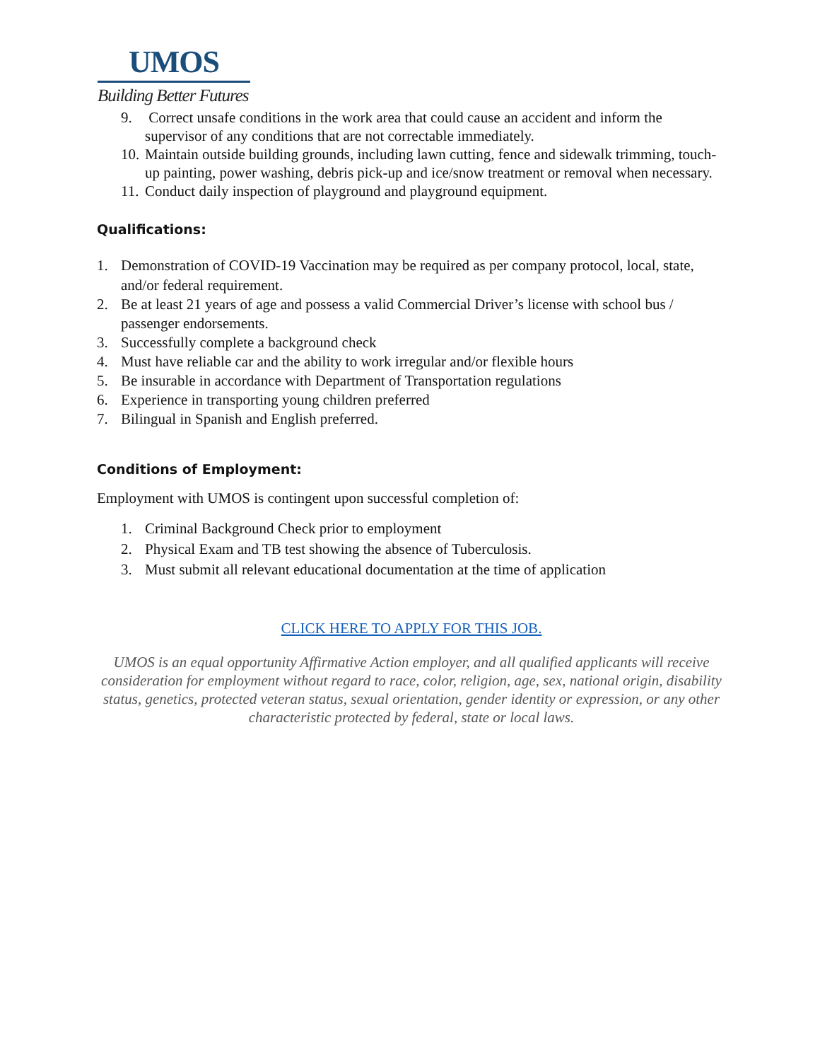UMOS
Building Better Futures
9. Correct unsafe conditions in the work area that could cause an accident and inform the supervisor of any conditions that are not correctable immediately.
10. Maintain outside building grounds, including lawn cutting, fence and sidewalk trimming, touch-up painting, power washing, debris pick-up and ice/snow treatment or removal when necessary.
11. Conduct daily inspection of playground and playground equipment.
Qualifications:
1. Demonstration of COVID-19 Vaccination may be required as per company protocol, local, state, and/or federal requirement.
2. Be at least 21 years of age and possess a valid Commercial Driver’s license with school bus / passenger endorsements.
3. Successfully complete a background check
4. Must have reliable car and the ability to work irregular and/or flexible hours
5. Be insurable in accordance with Department of Transportation regulations
6. Experience in transporting young children preferred
7. Bilingual in Spanish and English preferred.
Conditions of Employment:
Employment with UMOS is contingent upon successful completion of:
1. Criminal Background Check prior to employment
2. Physical Exam and TB test showing the absence of Tuberculosis.
3. Must submit all relevant educational documentation at the time of application
CLICK HERE TO APPLY FOR THIS JOB.
UMOS is an equal opportunity Affirmative Action employer, and all qualified applicants will receive consideration for employment without regard to race, color, religion, age, sex, national origin, disability status, genetics, protected veteran status, sexual orientation, gender identity or expression, or any other characteristic protected by federal, state or local laws.